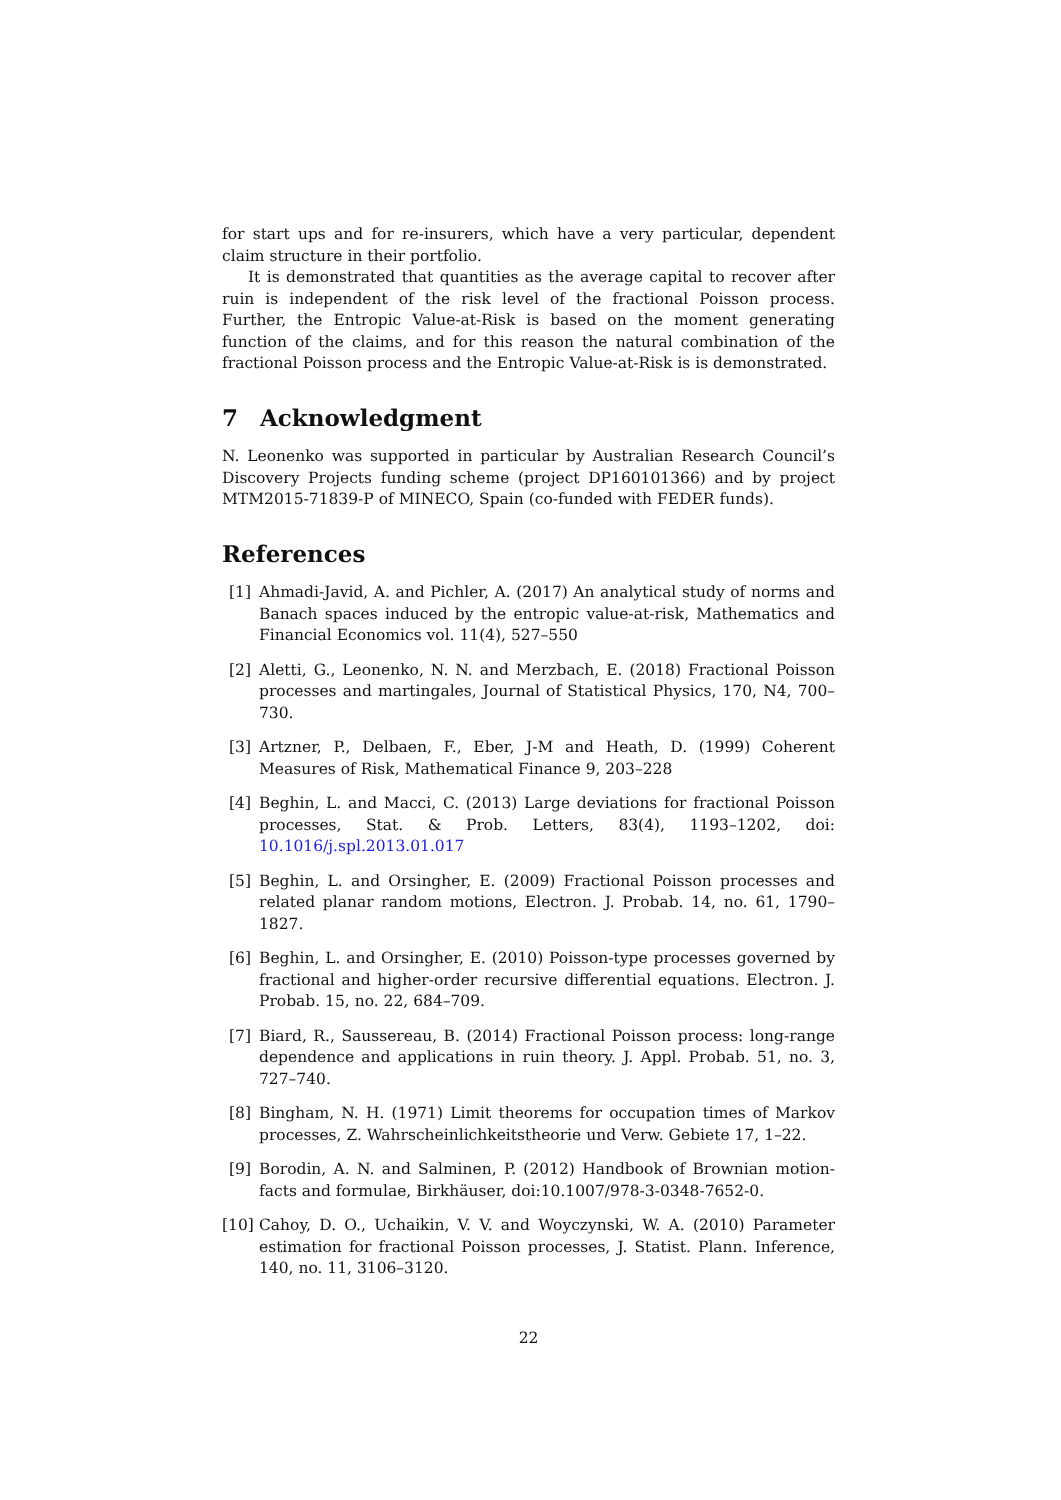for start ups and for re-insurers, which have a very particular, dependent claim structure in their portfolio.
It is demonstrated that quantities as the average capital to recover after ruin is independent of the risk level of the fractional Poisson process. Further, the Entropic Value-at-Risk is based on the moment generating function of the claims, and for this reason the natural combination of the fractional Poisson process and the Entropic Value-at-Risk is is demonstrated.
7 Acknowledgment
N. Leonenko was supported in particular by Australian Research Council’s Discovery Projects funding scheme (project DP160101366) and by project MTM2015-71839-P of MINECO, Spain (co-funded with FEDER funds).
References
[1] Ahmadi-Javid, A. and Pichler, A. (2017) An analytical study of norms and Banach spaces induced by the entropic value-at-risk, Mathematics and Financial Economics vol. 11(4), 527–550
[2] Aletti, G., Leonenko, N. N. and Merzbach, E. (2018) Fractional Poisson processes and martingales, Journal of Statistical Physics, 170, N4, 700–730.
[3] Artzner, P., Delbaen, F., Eber, J-M and Heath, D. (1999) Coherent Measures of Risk, Mathematical Finance 9, 203–228
[4] Beghin, L. and Macci, C. (2013) Large deviations for fractional Poisson processes, Stat. & Prob. Letters, 83(4), 1193–1202, doi: 10.1016/j.spl.2013.01.017
[5] Beghin, L. and Orsingher, E. (2009) Fractional Poisson processes and related planar random motions, Electron. J. Probab. 14, no. 61, 1790–1827.
[6] Beghin, L. and Orsingher, E. (2010) Poisson-type processes governed by fractional and higher-order recursive differential equations. Electron. J. Probab. 15, no. 22, 684–709.
[7] Biard, R., Saussereau, B. (2014) Fractional Poisson process: long-range dependence and applications in ruin theory. J. Appl. Probab. 51, no. 3, 727–740.
[8] Bingham, N. H. (1971) Limit theorems for occupation times of Markov processes, Z. Wahrscheinlichkeitstheorie und Verw. Gebiete 17, 1–22.
[9] Borodin, A. N. and Salminen, P. (2012) Handbook of Brownian motion-facts and formulae, Birkhäuser, doi:10.1007/978-3-0348-7652-0.
[10]
Cahoy, D. O., Uchaikin, V. V. and Woyczynski, W. A. (2010) Parameter estimation for fractional Poisson processes, J. Statist. Plann. Inference, 140, no. 11, 3106–3120.
22